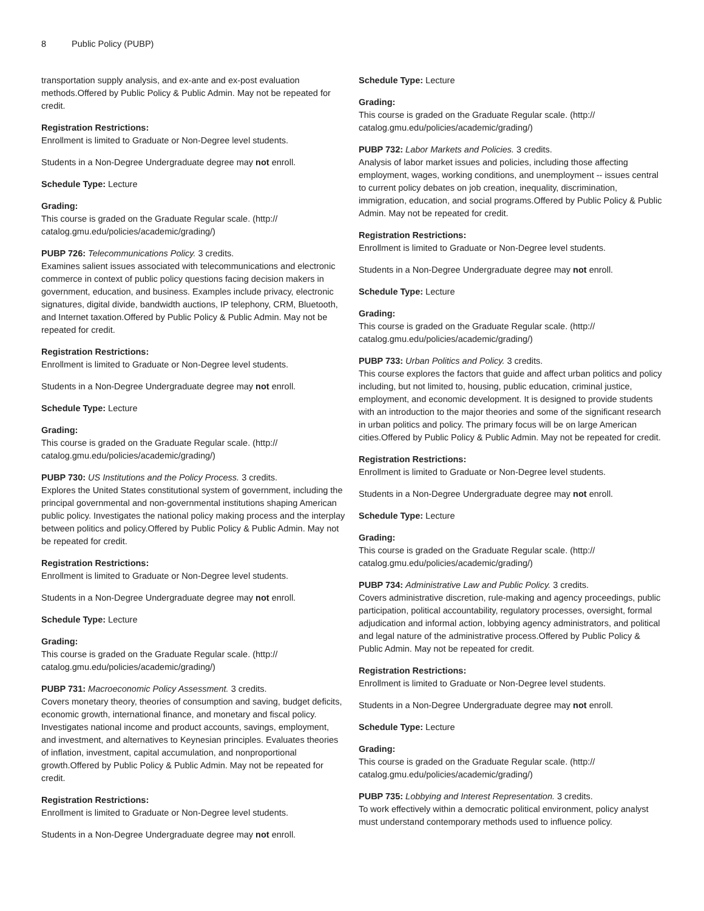8 Public Policy (PUBP)
transportation supply analysis, and ex-ante and ex-post evaluation methods.Offered by Public Policy & Public Admin. May not be repeated for credit.
Registration Restrictions:
Enrollment is limited to Graduate or Non-Degree level students.
Students in a Non-Degree Undergraduate degree may not enroll.
Schedule Type: Lecture
Grading:
This course is graded on the Graduate Regular scale. (http://
catalog.gmu.edu/policies/academic/grading/)
PUBP 726: Telecommunications Policy. 3 credits.
Examines salient issues associated with telecommunications and electronic commerce in context of public policy questions facing decision makers in government, education, and business. Examples include privacy, electronic signatures, digital divide, bandwidth auctions, IP telephony, CRM, Bluetooth, and Internet taxation.Offered by Public Policy & Public Admin. May not be repeated for credit.
Registration Restrictions:
Enrollment is limited to Graduate or Non-Degree level students.
Students in a Non-Degree Undergraduate degree may not enroll.
Schedule Type: Lecture
Grading:
This course is graded on the Graduate Regular scale. (http://
catalog.gmu.edu/policies/academic/grading/)
PUBP 730: US Institutions and the Policy Process. 3 credits.
Explores the United States constitutional system of government, including the principal governmental and non-governmental institutions shaping American public policy. Investigates the national policy making process and the interplay between politics and policy.Offered by Public Policy & Public Admin. May not be repeated for credit.
Registration Restrictions:
Enrollment is limited to Graduate or Non-Degree level students.
Students in a Non-Degree Undergraduate degree may not enroll.
Schedule Type: Lecture
Grading:
This course is graded on the Graduate Regular scale. (http://
catalog.gmu.edu/policies/academic/grading/)
PUBP 731: Macroeconomic Policy Assessment. 3 credits.
Covers monetary theory, theories of consumption and saving, budget deficits, economic growth, international finance, and monetary and fiscal policy. Investigates national income and product accounts, savings, employment, and investment, and alternatives to Keynesian principles. Evaluates theories of inflation, investment, capital accumulation, and nonproportional growth.Offered by Public Policy & Public Admin. May not be repeated for credit.
Registration Restrictions:
Enrollment is limited to Graduate or Non-Degree level students.
Students in a Non-Degree Undergraduate degree may not enroll.
Schedule Type: Lecture
Grading:
This course is graded on the Graduate Regular scale. (http://
catalog.gmu.edu/policies/academic/grading/)
PUBP 732: Labor Markets and Policies. 3 credits.
Analysis of labor market issues and policies, including those affecting employment, wages, working conditions, and unemployment -- issues central to current policy debates on job creation, inequality, discrimination, immigration, education, and social programs.Offered by Public Policy & Public Admin. May not be repeated for credit.
Registration Restrictions:
Enrollment is limited to Graduate or Non-Degree level students.
Students in a Non-Degree Undergraduate degree may not enroll.
Schedule Type: Lecture
Grading:
This course is graded on the Graduate Regular scale. (http://
catalog.gmu.edu/policies/academic/grading/)
PUBP 733: Urban Politics and Policy. 3 credits.
This course explores the factors that guide and affect urban politics and policy including, but not limited to, housing, public education, criminal justice, employment, and economic development. It is designed to provide students with an introduction to the major theories and some of the significant research in urban politics and policy. The primary focus will be on large American cities.Offered by Public Policy & Public Admin. May not be repeated for credit.
Registration Restrictions:
Enrollment is limited to Graduate or Non-Degree level students.
Students in a Non-Degree Undergraduate degree may not enroll.
Schedule Type: Lecture
Grading:
This course is graded on the Graduate Regular scale. (http://
catalog.gmu.edu/policies/academic/grading/)
PUBP 734: Administrative Law and Public Policy. 3 credits.
Covers administrative discretion, rule-making and agency proceedings, public participation, political accountability, regulatory processes, oversight, formal adjudication and informal action, lobbying agency administrators, and political and legal nature of the administrative process.Offered by Public Policy & Public Admin. May not be repeated for credit.
Registration Restrictions:
Enrollment is limited to Graduate or Non-Degree level students.
Students in a Non-Degree Undergraduate degree may not enroll.
Schedule Type: Lecture
Grading:
This course is graded on the Graduate Regular scale. (http://
catalog.gmu.edu/policies/academic/grading/)
PUBP 735: Lobbying and Interest Representation. 3 credits.
To work effectively within a democratic political environment, policy analyst must understand contemporary methods used to influence policy.